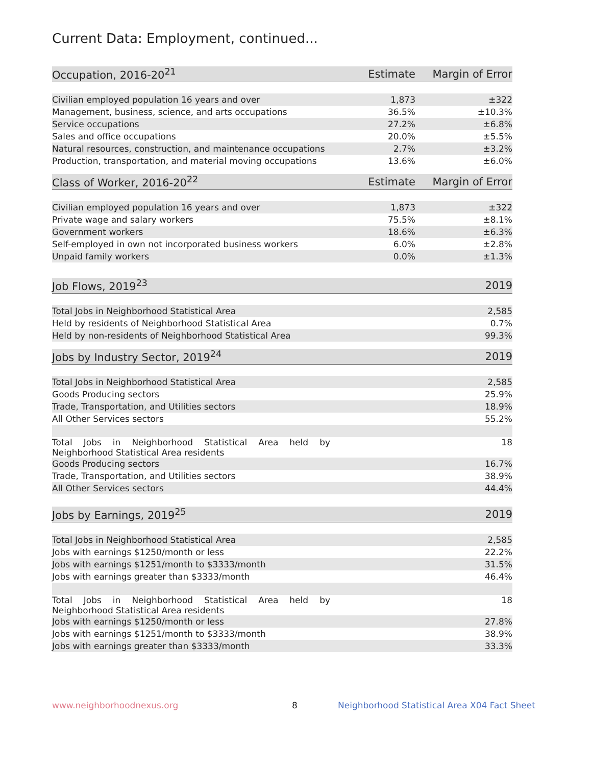Current Data: Employment, continued...
| Occupation, 2016-20<sup>21</sup> | Estimate | Margin of Error |
| --- | --- | --- |
| Civilian employed population 16 years and over | 1,873 | ±322 |
| Management, business, science, and arts occupations | 36.5% | ±10.3% |
| Service occupations | 27.2% | ±6.8% |
| Sales and office occupations | 20.0% | ±5.5% |
| Natural resources, construction, and maintenance occupations | 2.7% | ±3.2% |
| Production, transportation, and material moving occupations | 13.6% | ±6.0% |
| Class of Worker, 2016-20<sup>22</sup> | Estimate | Margin of Error |
| --- | --- | --- |
| Civilian employed population 16 years and over | 1,873 | ±322 |
| Private wage and salary workers | 75.5% | ±8.1% |
| Government workers | 18.6% | ±6.3% |
| Self-employed in own not incorporated business workers | 6.0% | ±2.8% |
| Unpaid family workers | 0.0% | ±1.3% |
| Job Flows, 2019<sup>23</sup> | 2019 |
| --- | --- |
| Total Jobs in Neighborhood Statistical Area | 2,585 |
| Held by residents of Neighborhood Statistical Area | 0.7% |
| Held by non-residents of Neighborhood Statistical Area | 99.3% |
| Jobs by Industry Sector, 2019<sup>24</sup> | 2019 |
| --- | --- |
| Total Jobs in Neighborhood Statistical Area | 2,585 |
| Goods Producing sectors | 25.9% |
| Trade, Transportation, and Utilities sectors | 18.9% |
| All Other Services sectors | 55.2% |
| Total Jobs in Neighborhood Statistical Area held by Neighborhood Statistical Area residents | 18 |
| Goods Producing sectors | 16.7% |
| Trade, Transportation, and Utilities sectors | 38.9% |
| All Other Services sectors | 44.4% |
| Jobs by Earnings, 2019<sup>25</sup> | 2019 |
| --- | --- |
| Total Jobs in Neighborhood Statistical Area | 2,585 |
| Jobs with earnings $1250/month or less | 22.2% |
| Jobs with earnings $1251/month to $3333/month | 31.5% |
| Jobs with earnings greater than $3333/month | 46.4% |
| Total Jobs in Neighborhood Statistical Area held by Neighborhood Statistical Area residents | 18 |
| Jobs with earnings $1250/month or less | 27.8% |
| Jobs with earnings $1251/month to $3333/month | 38.9% |
| Jobs with earnings greater than $3333/month | 33.3% |
www.neighborhoodnexus.org 8 Neighborhood Statistical Area X04 Fact Sheet